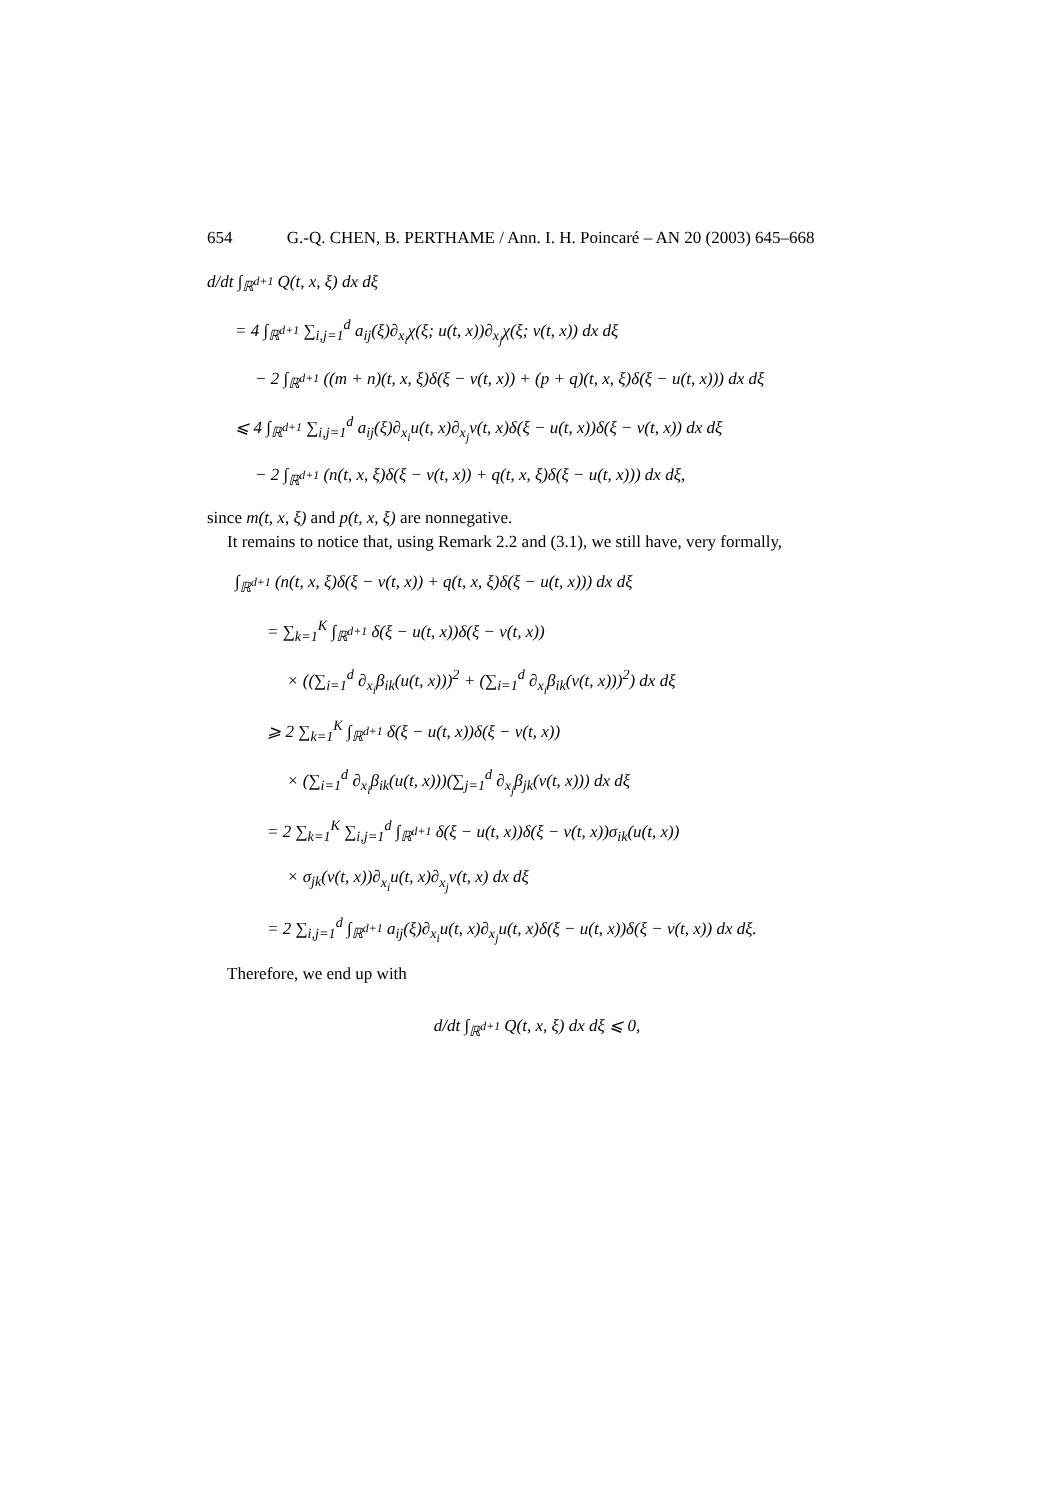654 G.-Q. CHEN, B. PERTHAME / Ann. I. H. Poincaré – AN 20 (2003) 645–668
d/dt ∫<sub>ℝ<sup>d+1</sup></sub> Q(t, x, ξ) dx dξ
= 4 ∫<sub>ℝ<sup>d+1</sup></sub> ∑<sub>i,j=1</sub><sup>d</sup> a<sub>ij</sub>(ξ)∂<sub>x<sub>i</sub></sub>χ(ξ; u(t, x))∂<sub>x<sub>j</sub></sub>χ(ξ; v(t, x)) dx dξ
− 2 ∫<sub>ℝ<sup>d+1</sup></sub> ((m + n)(t, x, ξ)δ(ξ − v(t, x)) + (p + q)(t, x, ξ)δ(ξ − u(t, x))) dx dξ
⩽ 4 ∫<sub>ℝ<sup>d+1</sup></sub> ∑<sub>i,j=1</sub><sup>d</sup> a<sub>ij</sub>(ξ)∂<sub>x<sub>i</sub></sub>u(t, x)∂<sub>x<sub>j</sub></sub>v(t, x)δ(ξ − u(t, x))δ(ξ − v(t, x)) dx dξ
− 2 ∫<sub>ℝ<sup>d+1</sup></sub> (n(t, x, ξ)δ(ξ − v(t, x)) + q(t, x, ξ)δ(ξ − u(t, x))) dx dξ,
since m(t, x, ξ) and p(t, x, ξ) are nonnegative.
It remains to notice that, using Remark 2.2 and (3.1), we still have, very formally,
∫<sub>ℝ<sup>d+1</sup></sub> (n(t, x, ξ)δ(ξ − v(t, x)) + q(t, x, ξ)δ(ξ − u(t, x))) dx dξ
= ∑<sub>k=1</sub><sup>K</sup> ∫<sub>ℝ<sup>d+1</sup></sub> δ(ξ − u(t, x))δ(ξ − v(t, x))
× ((∑<sub>i=1</sub><sup>d</sup> ∂<sub>x<sub>i</sub></sub>β<sub>ik</sub>(u(t, x)))<sup>2</sup> + (∑<sub>i=1</sub><sup>d</sup> ∂<sub>x<sub>i</sub></sub>β<sub>ik</sub>(v(t, x)))<sup>2</sup>) dx dξ
⩾ 2 ∑<sub>k=1</sub><sup>K</sup> ∫<sub>ℝ<sup>d+1</sup></sub> δ(ξ − u(t, x))δ(ξ − v(t, x))
× (∑<sub>i=1</sub><sup>d</sup> ∂<sub>x<sub>i</sub></sub>β<sub>ik</sub>(u(t, x)))(∑<sub>j=1</sub><sup>d</sup> ∂<sub>x<sub>j</sub></sub>β<sub>jk</sub>(v(t, x))) dx dξ
= 2 ∑<sub>k=1</sub><sup>K</sup> ∑<sub>i,j=1</sub><sup>d</sup> ∫<sub>ℝ<sup>d+1</sup></sub> δ(ξ − u(t, x))δ(ξ − v(t, x))σ<sub>ik</sub>(u(t, x))
× σ<sub>jk</sub>(v(t, x))∂<sub>x<sub>i</sub></sub>u(t, x)∂<sub>x<sub>j</sub></sub>v(t, x) dx dξ
= 2 ∑<sub>i,j=1</sub><sup>d</sup> ∫<sub>ℝ<sup>d+1</sup></sub> a<sub>ij</sub>(ξ)∂<sub>x<sub>i</sub></sub>u(t, x)∂<sub>x<sub>j</sub></sub>u(t, x)δ(ξ − u(t, x))δ(ξ − v(t, x)) dx dξ.
Therefore, we end up with
d/dt ∫<sub>ℝ<sup>d+1</sup></sub> Q(t, x, ξ) dx dξ ⩽ 0,